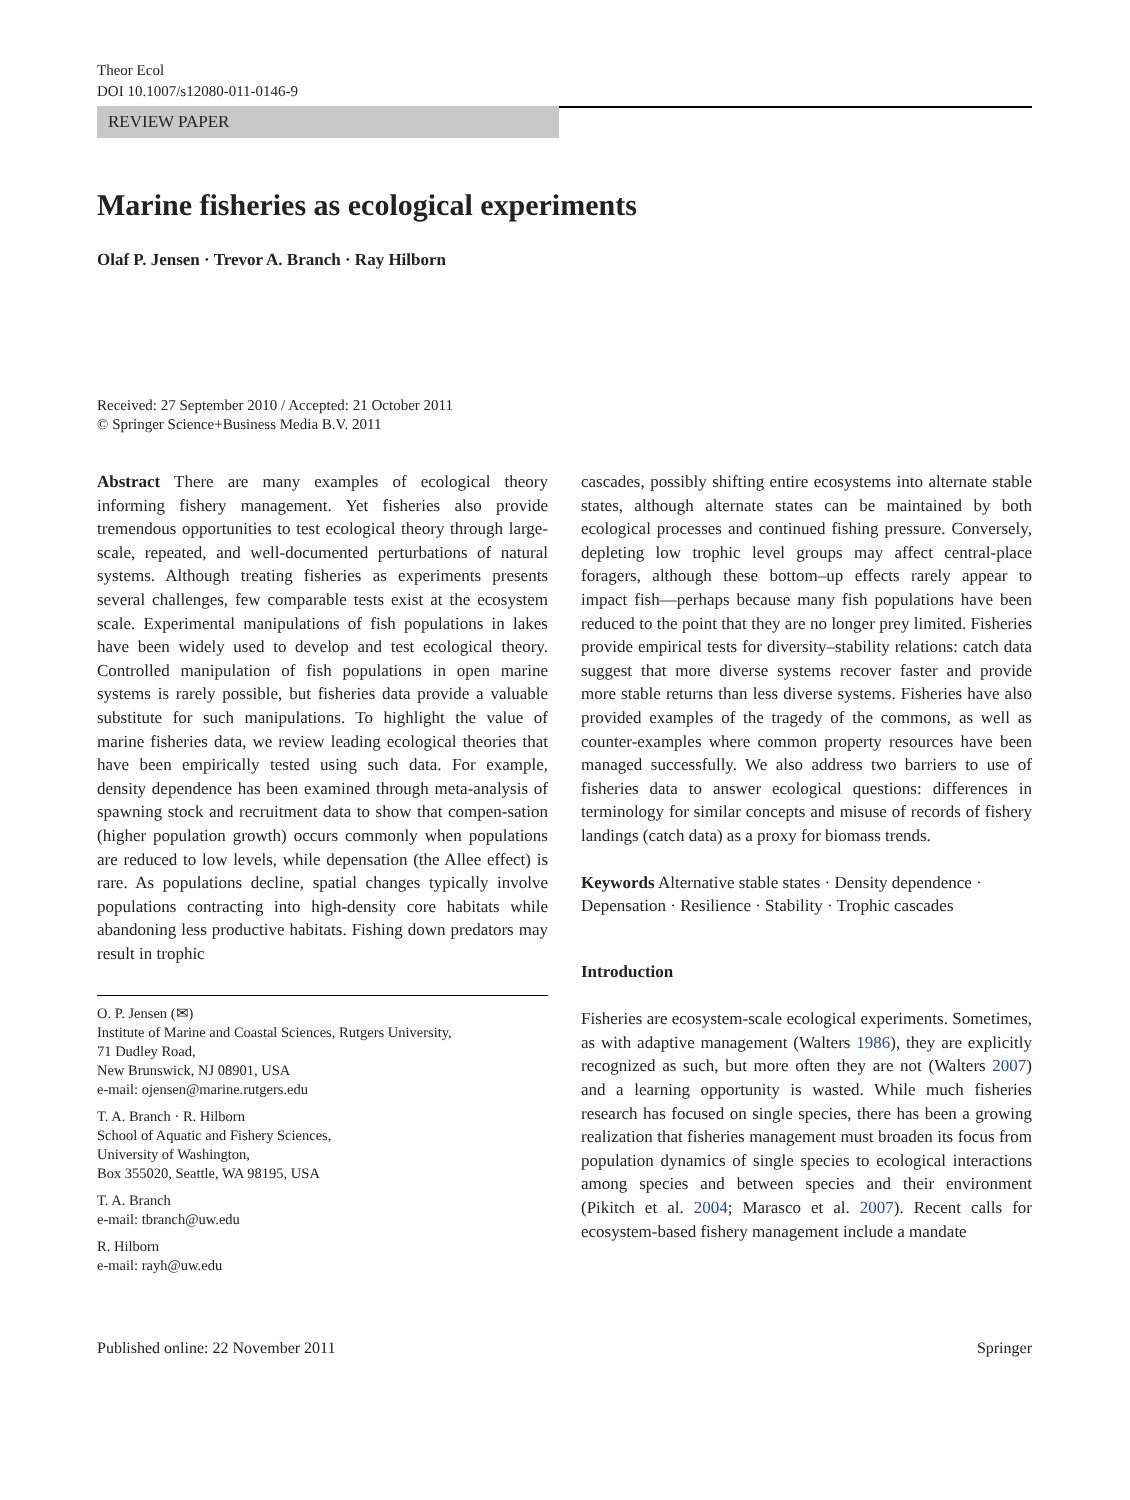Theor Ecol
DOI 10.1007/s12080-011-0146-9
REVIEW PAPER
Marine fisheries as ecological experiments
Olaf P. Jensen · Trevor A. Branch · Ray Hilborn
Received: 27 September 2010 / Accepted: 21 October 2011
© Springer Science+Business Media B.V. 2011
Abstract There are many examples of ecological theory informing fishery management. Yet fisheries also provide tremendous opportunities to test ecological theory through large-scale, repeated, and well-documented perturbations of natural systems. Although treating fisheries as experiments presents several challenges, few comparable tests exist at the ecosystem scale. Experimental manipulations of fish populations in lakes have been widely used to develop and test ecological theory. Controlled manipulation of fish populations in open marine systems is rarely possible, but fisheries data provide a valuable substitute for such manipulations. To highlight the value of marine fisheries data, we review leading ecological theories that have been empirically tested using such data. For example, density dependence has been examined through meta-analysis of spawning stock and recruitment data to show that compen-sation (higher population growth) occurs commonly when populations are reduced to low levels, while depensation (the Allee effect) is rare. As populations decline, spatial changes typically involve populations contracting into high-density core habitats while abandoning less productive habitats. Fishing down predators may result in trophic
O. P. Jensen (✉)
Institute of Marine and Coastal Sciences, Rutgers University,
71 Dudley Road,
New Brunswick, NJ 08901, USA
e-mail: ojensen@marine.rutgers.edu
T. A. Branch · R. Hilborn
School of Aquatic and Fishery Sciences,
University of Washington,
Box 355020, Seattle, WA 98195, USA
T. A. Branch
e-mail: tbranch@uw.edu
R. Hilborn
e-mail: rayh@uw.edu
cascades, possibly shifting entire ecosystems into alternate stable states, although alternate states can be maintained by both ecological processes and continued fishing pressure. Conversely, depleting low trophic level groups may affect central-place foragers, although these bottom–up effects rarely appear to impact fish—perhaps because many fish populations have been reduced to the point that they are no longer prey limited. Fisheries provide empirical tests for diversity–stability relations: catch data suggest that more diverse systems recover faster and provide more stable returns than less diverse systems. Fisheries have also provided examples of the tragedy of the commons, as well as counter-examples where common property resources have been managed successfully. We also address two barriers to use of fisheries data to answer ecological questions: differences in terminology for similar concepts and misuse of records of fishery landings (catch data) as a proxy for biomass trends.
Keywords Alternative stable states · Density dependence · Depensation · Resilience · Stability · Trophic cascades
Introduction
Fisheries are ecosystem-scale ecological experiments. Sometimes, as with adaptive management (Walters 1986), they are explicitly recognized as such, but more often they are not (Walters 2007) and a learning opportunity is wasted. While much fisheries research has focused on single species, there has been a growing realization that fisheries management must broaden its focus from population dynamics of single species to ecological interactions among species and between species and their environment (Pikitch et al. 2004; Marasco et al. 2007). Recent calls for ecosystem-based fishery management include a mandate
Published online: 22 November 2011 Springer